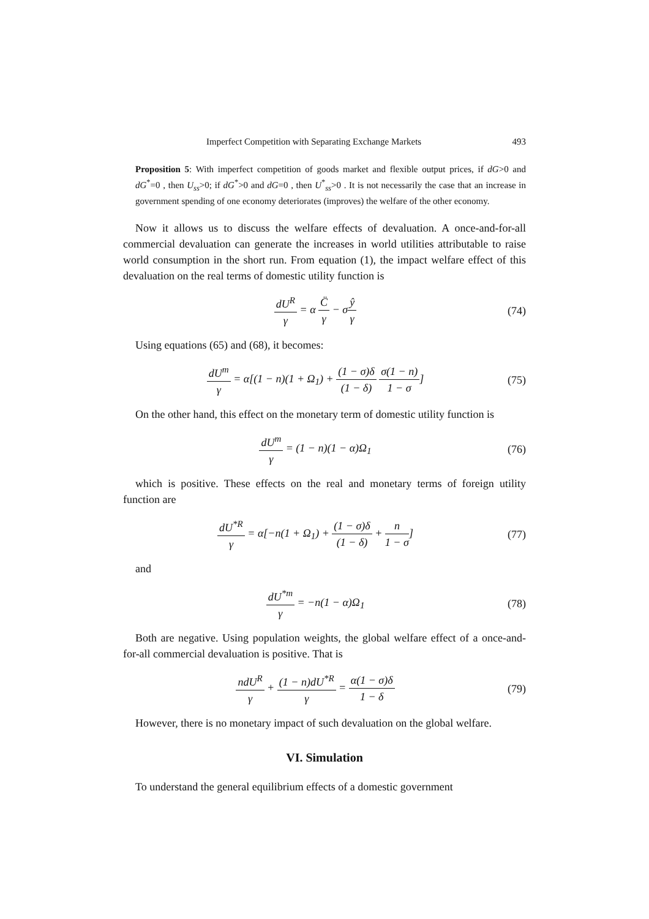Imperfect Competition with Separating Exchange Markets 493
Proposition 5: With imperfect competition of goods market and flexible output prices, if dG>0 and dG<sup>*</sup>=0 , then U<sub>ss</sub>>0; if dG<sup>*</sup>>0 and dG=0 , then U<sup>*</sup><sub>ss</sub>>0 . It is not necessarily the case that an increase in government spending of one economy deteriorates (improves) the welfare of the other economy.
Now it allows us to discuss the welfare effects of devaluation. A once-and-for-all commercial devaluation can generate the increases in world utilities attributable to raise world consumption in the short run. From equation (1), the impact welfare effect of this devaluation on the real terms of domestic utility function is
dU<sup>R</sup> γ = α C̈ γ − σŷ γ (74)
Using equations (65) and (68), it becomes:
dU<sup>m</sup> γ = α[(1 − n)(1 + Ω<sub>1</sub>) + (1 − σ)δ (1 − δ) σ(1 − n) 1 − σ]
(75)
On the other hand, this effect on the monetary term of domestic utility function is
dU<sup>m</sup> γ = (1 − n)(1 − α)Ω<sub>1</sub> (76)
which is positive. These effects on the real and monetary terms of foreign utility function are
dU<sup>*R</sup> γ = α[−n(1 + Ω<sub>1</sub>) + (1 − σ)δ (1 − δ) + n 1 − σ]
(77)
and
dU<sup>*m</sup> γ = −n(1 − α)Ω<sub>1</sub> (78)
Both are negative. Using population weights, the global welfare effect of a once-and-for-all commercial devaluation is positive. That is
ndU<sup>R</sup> γ + (1 − n)dU<sup>*R</sup> γ = α(1 − σ)δ 1 − δ
(79)
However, there is no monetary impact of such devaluation on the global welfare.
VI. Simulation
To understand the general equilibrium effects of a domestic government